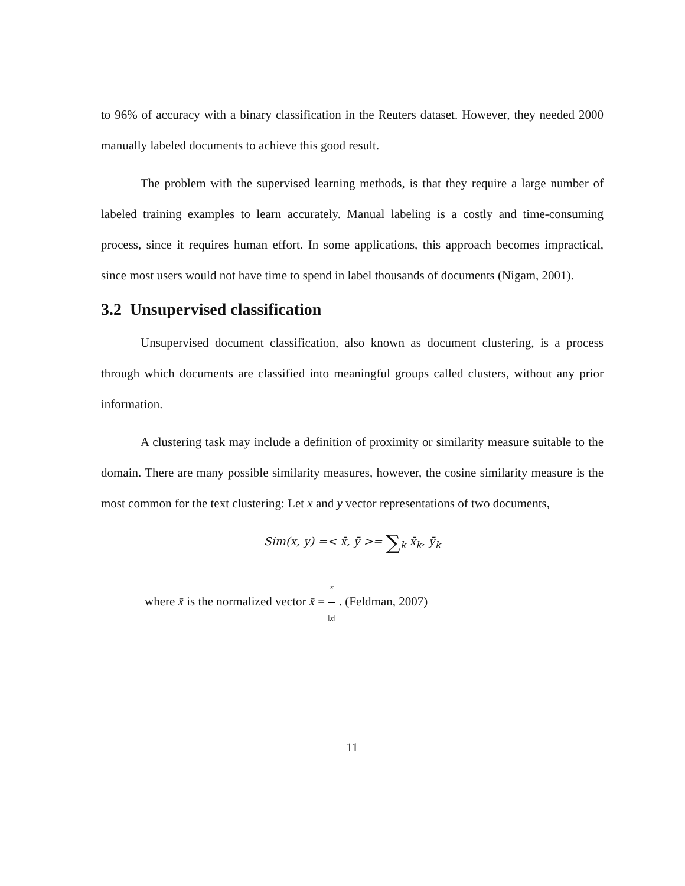to 96% of accuracy with a binary classification in the Reuters dataset. However, they needed 2000 manually labeled documents to achieve this good result.
The problem with the supervised learning methods, is that they require a large number of labeled training examples to learn accurately. Manual labeling is a costly and time-consuming process, since it requires human effort. In some applications, this approach becomes impractical, since most users would not have time to spend in label thousands of documents (Nigam, 2001).
3.2 Unsupervised classification
Unsupervised document classification, also known as document clustering, is a process through which documents are classified into meaningful groups called clusters, without any prior information.
A clustering task may include a definition of proximity or similarity measure suitable to the domain. There are many possible similarity measures, however, the cosine similarity measure is the most common for the text clustering: Let x and y vector representations of two documents,
Sim(x, y) =< x̄, ȳ >= ∑<sub>k</sub> x̄<sub>k</sub>, ȳ<sub>k</sub>
where x̄ is the normalized vector x̄ = x ‖x‖ . (Feldman, 2007)
11